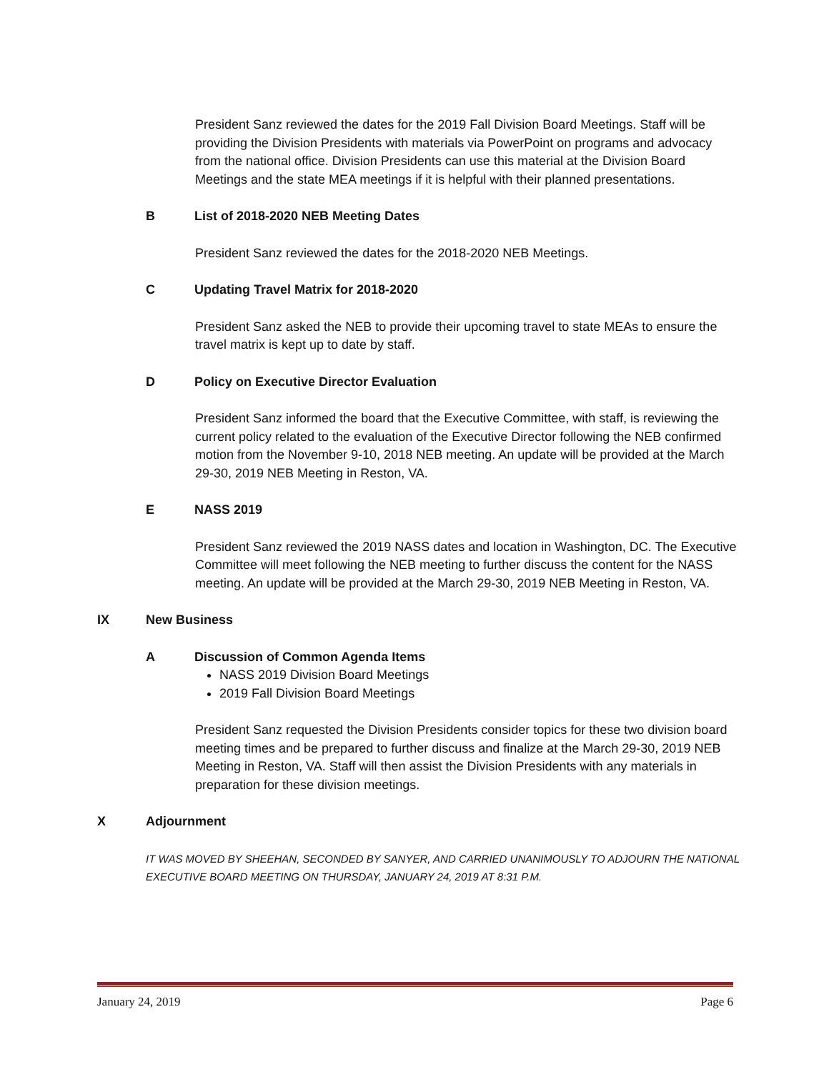President Sanz reviewed the dates for the 2019 Fall Division Board Meetings. Staff will be providing the Division Presidents with materials via PowerPoint on programs and advocacy from the national office. Division Presidents can use this material at the Division Board Meetings and the state MEA meetings if it is helpful with their planned presentations.
B List of 2018-2020 NEB Meeting Dates
President Sanz reviewed the dates for the 2018-2020 NEB Meetings.
C Updating Travel Matrix for 2018-2020
President Sanz asked the NEB to provide their upcoming travel to state MEAs to ensure the travel matrix is kept up to date by staff.
D Policy on Executive Director Evaluation
President Sanz informed the board that the Executive Committee, with staff, is reviewing the current policy related to the evaluation of the Executive Director following the NEB confirmed motion from the November 9-10, 2018 NEB meeting. An update will be provided at the March 29-30, 2019 NEB Meeting in Reston, VA.
E NASS 2019
President Sanz reviewed the 2019 NASS dates and location in Washington, DC. The Executive Committee will meet following the NEB meeting to further discuss the content for the NASS meeting. An update will be provided at the March 29-30, 2019 NEB Meeting in Reston, VA.
IX New Business
A Discussion of Common Agenda Items
NASS 2019 Division Board Meetings
2019 Fall Division Board Meetings
President Sanz requested the Division Presidents consider topics for these two division board meeting times and be prepared to further discuss and finalize at the March 29-30, 2019 NEB Meeting in Reston, VA. Staff will then assist the Division Presidents with any materials in preparation for these division meetings.
X Adjournment
IT WAS MOVED BY SHEEHAN, SECONDED BY SANYER, AND CARRIED UNANIMOUSLY TO ADJOURN THE NATIONAL EXECUTIVE BOARD MEETING ON THURSDAY, JANUARY 24, 2019 AT 8:31 P.M.
January 24, 2019 Page 6